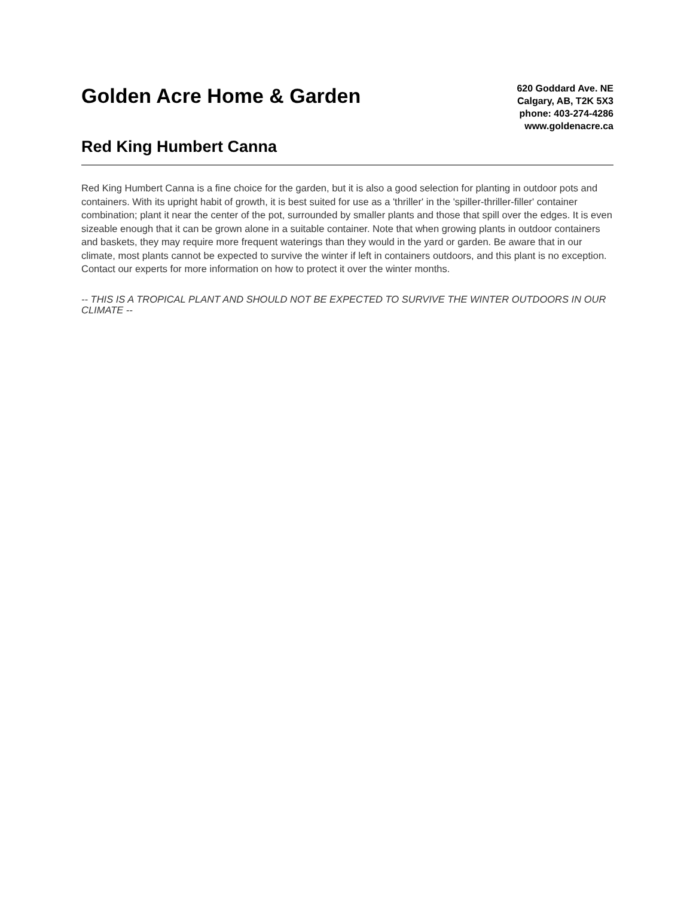Golden Acre Home & Garden
Red King Humbert Canna
620 Goddard Ave. NE
Calgary, AB, T2K 5X3
phone: 403-274-4286
www.goldenacre.ca
Red King Humbert Canna is a fine choice for the garden, but it is also a good selection for planting in outdoor pots and containers. With its upright habit of growth, it is best suited for use as a 'thriller' in the 'spiller-thriller-filler' container combination; plant it near the center of the pot, surrounded by smaller plants and those that spill over the edges. It is even sizeable enough that it can be grown alone in a suitable container. Note that when growing plants in outdoor containers and baskets, they may require more frequent waterings than they would in the yard or garden. Be aware that in our climate, most plants cannot be expected to survive the winter if left in containers outdoors, and this plant is no exception. Contact our experts for more information on how to protect it over the winter months.
-- THIS IS A TROPICAL PLANT AND SHOULD NOT BE EXPECTED TO SURVIVE THE WINTER OUTDOORS IN OUR CLIMATE --